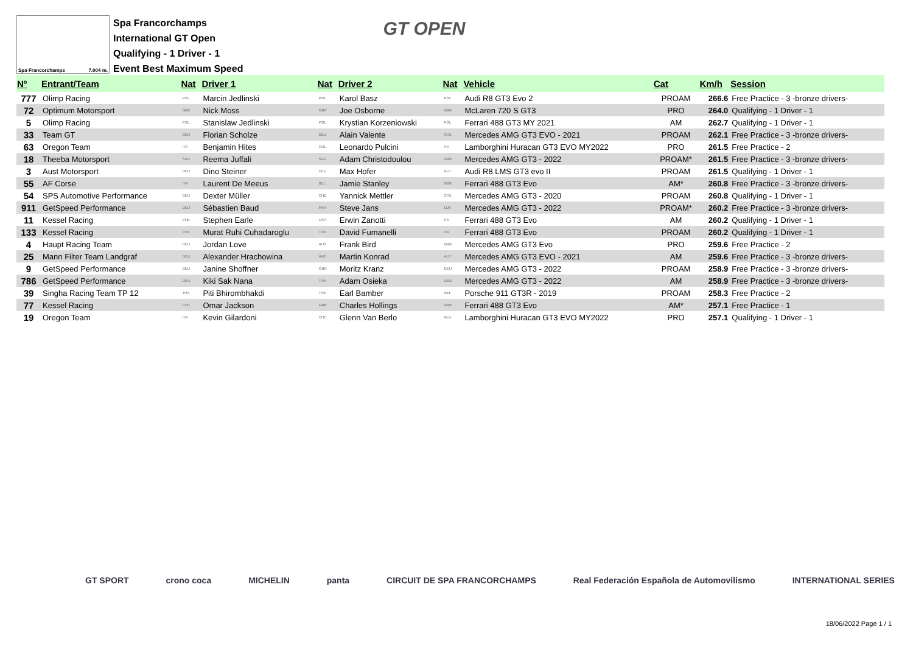Spa Francorchamps 7.004 m.
Spa Francorchamps
International GT Open
Qualifying - 1 Driver - 1
Event Best Maximum Speed
GT OPEN
| Nº | Entrant/Team | Nat | Driver 1 | Nat | Driver 2 | Nat | Vehicle | Cat | Km/h | Session |
| --- | --- | --- | --- | --- | --- | --- | --- | --- | --- | --- |
| 777 | Olimp Racing | POL | Marcin Jedlinski | POL | Karol Basz | POL | Audi R8 GT3 Evo 2 | PROAM | 266.6 | Free Practice - 3 -bronze drivers- |
| 72 | Optimum Motorsport | GBR | Nick Moss | GBR | Joe Osborne | GBR | McLaren 720 S GT3 | PRO | 264.0 | Qualifying - 1 Driver - 1 |
| 5 | Olimp Racing | POL | Stanislaw Jedlinski | POL | Krystian Korzeniowski | POL | Ferrari 488 GT3 MY 2021 | AM | 262.7 | Qualifying - 1 Driver - 1 |
| 33 | Team GT | DEU | Florian Scholze | DEU | Alain Valente | CHE | Mercedes AMG GT3 EVO - 2021 | PROAM | 262.1 | Free Practice - 3 -bronze drivers- |
| 63 | Oregon Team | ITA | Benjamin Hites | CHL | Leonardo Pulcini | ITA | Lamborghini Huracan GT3 EVO MY2022 | PRO | 261.5 | Free Practice - 2 |
| 18 | Theeba Motorsport | SAU | Reema Juffali | SAU | Adam Christodoulou | GBR | Mercedes AMG GT3 - 2022 | PROAM* | 261.5 | Free Practice - 3 -bronze drivers- |
| 3 | Aust Motorsport | DEU | Dino Steiner | DEU | Max Hofer | AUT | Audi R8 LMS GT3 evo II | PROAM | 261.5 | Qualifying - 1 Driver - 1 |
| 55 | AF Corse | ITA | Laurent De Meeus | BEL | Jamie Stanley | GBR | Ferrari 488 GT3 Evo | AM* | 260.8 | Free Practice - 3 -bronze drivers- |
| 54 | SPS Automotive Performance | DEU | Dexter Müller | CHE | Yannick Mettler | CHE | Mercedes AMG GT3 - 2020 | PROAM | 260.8 | Qualifying - 1 Driver - 1 |
| 911 | GetSpeed Performance | DEU | Sébastien Baud | FRA | Steve Jans | LUX | Mercedes AMG GT3 - 2022 | PROAM* | 260.2 | Free Practice - 3 -bronze drivers- |
| 11 | Kessel Racing | CHE | Stephen Earle | USA | Erwin Zanotti | ITA | Ferrari 488 GT3 Evo | AM | 260.2 | Qualifying - 1 Driver - 1 |
| 133 | Kessel Racing | CHE | Murat Ruhi Cuhadaroglu | TUR | David Fumanelli | ITA | Ferrari 488 GT3 Evo | PROAM | 260.2 | Qualifying - 1 Driver - 1 |
| 4 | Haupt Racing Team | DEU | Jordan Love | AUS | Frank Bird | GBR | Mercedes AMG GT3 Evo | PRO | 259.6 | Free Practice - 2 |
| 25 | Mann Filter Team Landgraf | DEU | Alexander Hrachowina | AUT | Martin Konrad | AUT | Mercedes AMG GT3 EVO - 2021 | AM | 259.6 | Free Practice - 3 -bronze drivers- |
| 9 | GetSpeed Performance | DEU | Janine Shoffner | GBR | Moritz Kranz | DEU | Mercedes AMG GT3 - 2022 | PROAM | 258.9 | Free Practice - 3 -bronze drivers- |
| 786 | GetSpeed Performance | DEU | Kiki Sak Nana | THA | Adam Osieka | DEU | Mercedes AMG GT3 - 2022 | AM | 258.9 | Free Practice - 3 -bronze drivers- |
| 39 | Singha Racing Team TP 12 | THA | Piti Bhirombhakdi | THA | Earl Bamber | NZL | Porsche 911 GT3R - 2019 | PROAM | 258.3 | Free Practice - 2 |
| 77 | Kessel Racing | CHE | Omar Jackson | GBR | Charles Hollings | GBR | Ferrari 488 GT3 Evo | AM* | 257.1 | Free Practice - 1 |
| 19 | Oregon Team | ITA | Kevin Gilardoni | CHE | Glenn Van Berlo | NLD | Lamborghini Huracan GT3 EVO MY2022 | PRO | 257.1 | Qualifying - 1 Driver - 1 |
GT SPORT crono coca MICHELIN panta CIRCUIT DE SPA FRANCORCHAMPS Real Federación Española de Automovilismo INTERNATIONAL SERIES
18/06/2022 Page 1 / 1